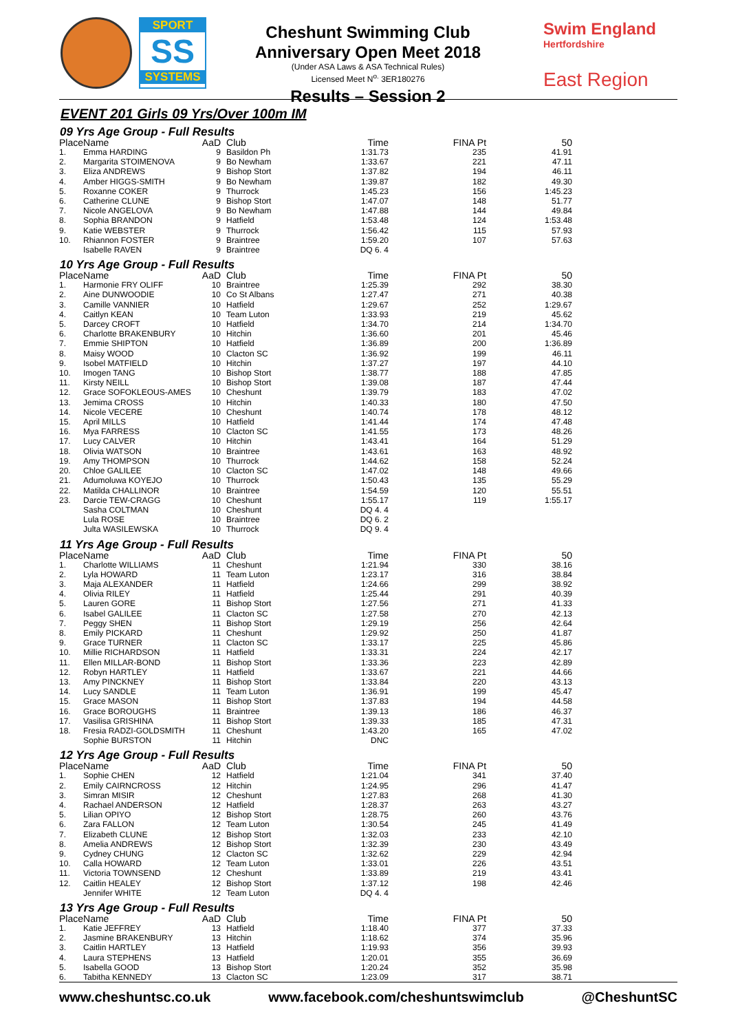SPORT
SS
SYSTEMS
Cheshunt Swimming Club
Anniversary Open Meet 2018
(Under ASA Laws & ASA Technical Rules)
Licensed Meet N<sup>o.</sup> 3ER180276
Results – Session 2
Swim England
Hertfordshire
East Region
EVENT 201 Girls 09 Yrs/Over 100m IM
09 Yrs Age Group - Full Results
| Place | Name | AaD | Club | Time | FINA Pt | 50 |
| --- | --- | --- | --- | --- | --- | --- |
| 1. | Emma HARDING | 9 | Basildon Ph | 1:31.73 | 235 | 41.91 |
| 2. | Margarita STOIMENOVA | 9 | Bo Newham | 1:33.67 | 221 | 47.11 |
| 3. | Eliza ANDREWS | 9 | Bishop Stort | 1:37.82 | 194 | 46.11 |
| 4. | Amber HIGGS-SMITH | 9 | Bo Newham | 1:39.87 | 182 | 49.30 |
| 5. | Roxanne COKER | 9 | Thurrock | 1:45.23 | 156 | 1:45.23 |
| 6. | Catherine CLUNE | 9 | Bishop Stort | 1:47.07 | 148 | 51.77 |
| 7. | Nicole ANGELOVA | 9 | Bo Newham | 1:47.88 | 144 | 49.84 |
| 8. | Sophia BRANDON | 9 | Hatfield | 1:53.48 | 124 | 1:53.48 |
| 9. | Katie WEBSTER | 9 | Thurrock | 1:56.42 | 115 | 57.93 |
| 10. | Rhiannon FOSTER | 9 | Braintree | 1:59.20 | 107 | 57.63 |
| | Isabelle RAVEN | 9 | Braintree | DQ 6. 4 | | |
10 Yrs Age Group - Full Results
| Place | Name | AaD | Club | Time | FINA Pt | 50 |
| --- | --- | --- | --- | --- | --- | --- |
| 1. | Harmonie FRY OLIFF | 10 | Braintree | 1:25.39 | 292 | 38.30 |
| 2. | Aine DUNWOODIE | 10 | Co St Albans | 1:27.47 | 271 | 40.38 |
| 3. | Camille VANNIER | 10 | Hatfield | 1:29.67 | 252 | 1:29.67 |
| 4. | Caitlyn KEAN | 10 | Team Luton | 1:33.93 | 219 | 45.62 |
| 5. | Darcey CROFT | 10 | Hatfield | 1:34.70 | 214 | 1:34.70 |
| 6. | Charlotte BRAKENBURY | 10 | Hitchin | 1:36.60 | 201 | 45.46 |
| 7. | Emmie SHIPTON | 10 | Hatfield | 1:36.89 | 200 | 1:36.89 |
| 8. | Maisy WOOD | 10 | Clacton SC | 1:36.92 | 199 | 46.11 |
| 9. | Isobel MATFIELD | 10 | Hitchin | 1:37.27 | 197 | 44.10 |
| 10. | Imogen TANG | 10 | Bishop Stort | 1:38.77 | 188 | 47.85 |
| 11. | Kirsty NEILL | 10 | Bishop Stort | 1:39.08 | 187 | 47.44 |
| 12. | Grace SOFOKLEOUS-AMES | 10 | Cheshunt | 1:39.79 | 183 | 47.02 |
| 13. | Jemima CROSS | 10 | Hitchin | 1:40.33 | 180 | 47.50 |
| 14. | Nicole VECERE | 10 | Cheshunt | 1:40.74 | 178 | 48.12 |
| 15. | April MILLS | 10 | Hatfield | 1:41.44 | 174 | 47.48 |
| 16. | Mya FARRESS | 10 | Clacton SC | 1:41.55 | 173 | 48.26 |
| 17. | Lucy CALVER | 10 | Hitchin | 1:43.41 | 164 | 51.29 |
| 18. | Olivia WATSON | 10 | Braintree | 1:43.61 | 163 | 48.92 |
| 19. | Amy THOMPSON | 10 | Thurrock | 1:44.62 | 158 | 52.24 |
| 20. | Chloe GALILEE | 10 | Clacton SC | 1:47.02 | 148 | 49.66 |
| 21. | Adumoluwa KOYEJO | 10 | Thurrock | 1:50.43 | 135 | 55.29 |
| 22. | Matilda CHALLINOR | 10 | Braintree | 1:54.59 | 120 | 55.51 |
| 23. | Darcie TEW-CRAGG | 10 | Cheshunt | 1:55.17 | 119 | 1:55.17 |
| | Sasha COLTMAN | 10 | Cheshunt | DQ 4. 4 | | |
| | Lula ROSE | 10 | Braintree | DQ 6. 2 | | |
| | Julta WASILEWSKA | 10 | Thurrock | DQ 9. 4 | | |
11 Yrs Age Group - Full Results
| Place | Name | AaD | Club | Time | FINA Pt | 50 |
| --- | --- | --- | --- | --- | --- | --- |
| 1. | Charlotte WILLIAMS | 11 | Cheshunt | 1:21.94 | 330 | 38.16 |
| 2. | Lyla HOWARD | 11 | Team Luton | 1:23.17 | 316 | 38.84 |
| 3. | Maja ALEXANDER | 11 | Hatfield | 1:24.66 | 299 | 38.92 |
| 4. | Olivia RILEY | 11 | Hatfield | 1:25.44 | 291 | 40.39 |
| 5. | Lauren GORE | 11 | Bishop Stort | 1:27.56 | 271 | 41.33 |
| 6. | Isabel GALILEE | 11 | Clacton SC | 1:27.58 | 270 | 42.13 |
| 7. | Peggy SHEN | 11 | Bishop Stort | 1:29.19 | 256 | 42.64 |
| 8. | Emily PICKARD | 11 | Cheshunt | 1:29.92 | 250 | 41.87 |
| 9. | Grace TURNER | 11 | Clacton SC | 1:33.17 | 225 | 45.86 |
| 10. | Millie RICHARDSON | 11 | Hatfield | 1:33.31 | 224 | 42.17 |
| 11. | Ellen MILLAR-BOND | 11 | Bishop Stort | 1:33.36 | 223 | 42.89 |
| 12. | Robyn HARTLEY | 11 | Hatfield | 1:33.67 | 221 | 44.66 |
| 13. | Amy PINCKNEY | 11 | Bishop Stort | 1:33.84 | 220 | 43.13 |
| 14. | Lucy SANDLE | 11 | Team Luton | 1:36.91 | 199 | 45.47 |
| 15. | Grace MASON | 11 | Bishop Stort | 1:37.83 | 194 | 44.58 |
| 16. | Grace BOROUGHS | 11 | Braintree | 1:39.13 | 186 | 46.37 |
| 17. | Vasilisa GRISHINA | 11 | Bishop Stort | 1:39.33 | 185 | 47.31 |
| 18. | Fresia RADZI-GOLDSMITH | 11 | Cheshunt | 1:43.20 | 165 | 47.02 |
| | Sophie BURSTON | 11 | Hitchin | DNC | | |
12 Yrs Age Group - Full Results
| Place | Name | AaD | Club | Time | FINA Pt | 50 |
| --- | --- | --- | --- | --- | --- | --- |
| 1. | Sophie CHEN | 12 | Hatfield | 1:21.04 | 341 | 37.40 |
| 2. | Emily CAIRNCROSS | 12 | Hitchin | 1:24.95 | 296 | 41.47 |
| 3. | Simran MISIR | 12 | Cheshunt | 1:27.83 | 268 | 41.30 |
| 4. | Rachael ANDERSON | 12 | Hatfield | 1:28.37 | 263 | 43.27 |
| 5. | Lilian OPIYO | 12 | Bishop Stort | 1:28.75 | 260 | 43.76 |
| 6. | Zara FALLON | 12 | Team Luton | 1:30.54 | 245 | 41.49 |
| 7. | Elizabeth CLUNE | 12 | Bishop Stort | 1:32.03 | 233 | 42.10 |
| 8. | Amelia ANDREWS | 12 | Bishop Stort | 1:32.39 | 230 | 43.49 |
| 9. | Cydney CHUNG | 12 | Clacton SC | 1:32.62 | 229 | 42.94 |
| 10. | Calla HOWARD | 12 | Team Luton | 1:33.01 | 226 | 43.51 |
| 11. | Victoria TOWNSEND | 12 | Cheshunt | 1:33.89 | 219 | 43.41 |
| 12. | Caitlin HEALEY | 12 | Bishop Stort | 1:37.12 | 198 | 42.46 |
| | Jennifer WHITE | 12 | Team Luton | DQ 4. 4 | | |
13 Yrs Age Group - Full Results
| Place | Name | AaD | Club | Time | FINA Pt | 50 |
| --- | --- | --- | --- | --- | --- | --- |
| 1. | Katie JEFFREY | 13 | Hatfield | 1:18.40 | 377 | 37.33 |
| 2. | Jasmine BRAKENBURY | 13 | Hitchin | 1:18.62 | 374 | 35.96 |
| 3. | Caitlin HARTLEY | 13 | Hatfield | 1:19.93 | 356 | 39.93 |
| 4. | Laura STEPHENS | 13 | Hatfield | 1:20.01 | 355 | 36.69 |
| 5. | Isabella GOOD | 13 | Bishop Stort | 1:20.24 | 352 | 35.98 |
| 6. | Tabitha KENNEDY | 13 | Clacton SC | 1:23.09 | 317 | 38.71 |
www.cheshuntsc.co.uk www.facebook.com/cheshuntswimclub @CheshuntSC